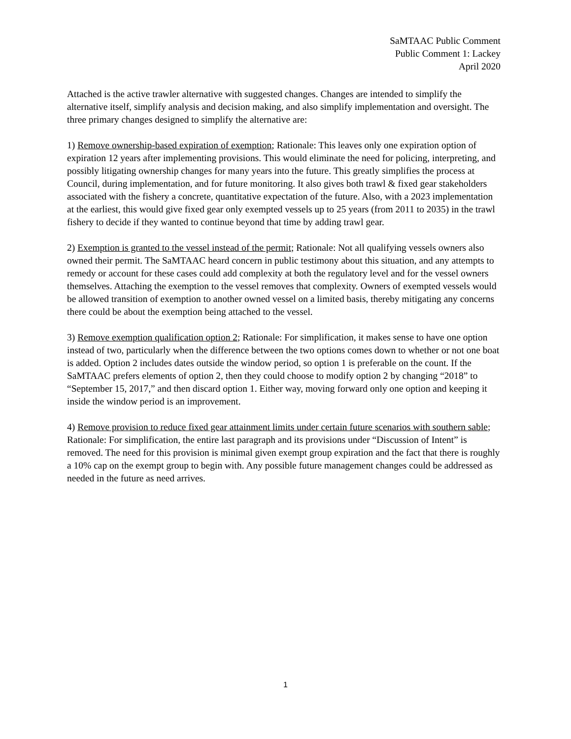SaMTAAC Public Comment
Public Comment 1: Lackey
April 2020
Attached is the active trawler alternative with suggested changes. Changes are intended to simplify the alternative itself, simplify analysis and decision making, and also simplify implementation and oversight. The three primary changes designed to simplify the alternative are:
1) Remove ownership-based expiration of exemption; Rationale: This leaves only one expiration option of expiration 12 years after implementing provisions. This would eliminate the need for policing, interpreting, and possibly litigating ownership changes for many years into the future. This greatly simplifies the process at Council, during implementation, and for future monitoring. It also gives both trawl & fixed gear stakeholders associated with the fishery a concrete, quantitative expectation of the future. Also, with a 2023 implementation at the earliest, this would give fixed gear only exempted vessels up to 25 years (from 2011 to 2035) in the trawl fishery to decide if they wanted to continue beyond that time by adding trawl gear.
2) Exemption is granted to the vessel instead of the permit; Rationale: Not all qualifying vessels owners also owned their permit. The SaMTAAC heard concern in public testimony about this situation, and any attempts to remedy or account for these cases could add complexity at both the regulatory level and for the vessel owners themselves. Attaching the exemption to the vessel removes that complexity. Owners of exempted vessels would be allowed transition of exemption to another owned vessel on a limited basis, thereby mitigating any concerns there could be about the exemption being attached to the vessel.
3) Remove exemption qualification option 2; Rationale: For simplification, it makes sense to have one option instead of two, particularly when the difference between the two options comes down to whether or not one boat is added. Option 2 includes dates outside the window period, so option 1 is preferable on the count. If the SaMTAAC prefers elements of option 2, then they could choose to modify option 2 by changing “2018” to “September 15, 2017,” and then discard option 1. Either way, moving forward only one option and keeping it inside the window period is an improvement.
4) Remove provision to reduce fixed gear attainment limits under certain future scenarios with southern sable; Rationale: For simplification, the entire last paragraph and its provisions under “Discussion of Intent” is removed. The need for this provision is minimal given exempt group expiration and the fact that there is roughly a 10% cap on the exempt group to begin with. Any possible future management changes could be addressed as needed in the future as need arrives.
1